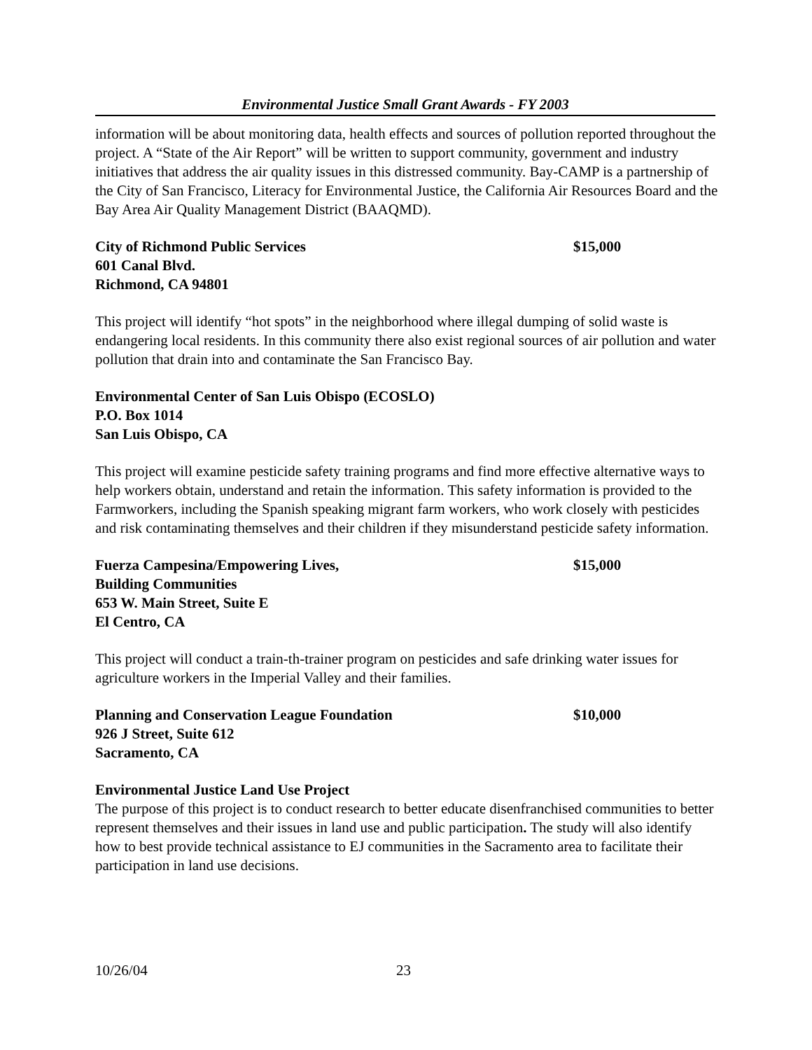Environmental Justice Small Grant Awards - FY 2003
information will be about monitoring data, health effects and sources of pollution reported throughout the project. A “State of the Air Report” will be written to support community, government and industry initiatives that address the air quality issues in this distressed community. Bay-CAMP is a partnership of the City of San Francisco, Literacy for Environmental Justice, the California Air Resources Board and the Bay Area Air Quality Management District (BAAQMD).
City of Richmond Public Services $15,000
601 Canal Blvd.
Richmond, CA 94801
This project will identify “hot spots” in the neighborhood where illegal dumping of solid waste is endangering local residents. In this community there also exist regional sources of air pollution and water pollution that drain into and contaminate the San Francisco Bay.
Environmental Center of San Luis Obispo (ECOSLO)
P.O. Box 1014
San Luis Obispo, CA
This project will examine pesticide safety training programs and find more effective alternative ways to help workers obtain, understand and retain the information. This safety information is provided to the Farmworkers, including the Spanish speaking migrant farm workers, who work closely with pesticides and risk contaminating themselves and their children if they misunderstand pesticide safety information.
Fuerza Campesina/Empowering Lives, $15,000
Building Communities
653 W. Main Street, Suite E
El Centro, CA
This project will conduct a train-th-trainer program on pesticides and safe drinking water issues for agriculture workers in the Imperial Valley and their families.
Planning and Conservation League Foundation $10,000
926 J Street, Suite 612
Sacramento, CA
Environmental Justice Land Use Project
The purpose of this project is to conduct research to better educate disenfranchised communities to better represent themselves and their issues in land use and public participation. The study will also identify how to best provide technical assistance to EJ communities in the Sacramento area to facilitate their participation in land use decisions.
10/26/04 23